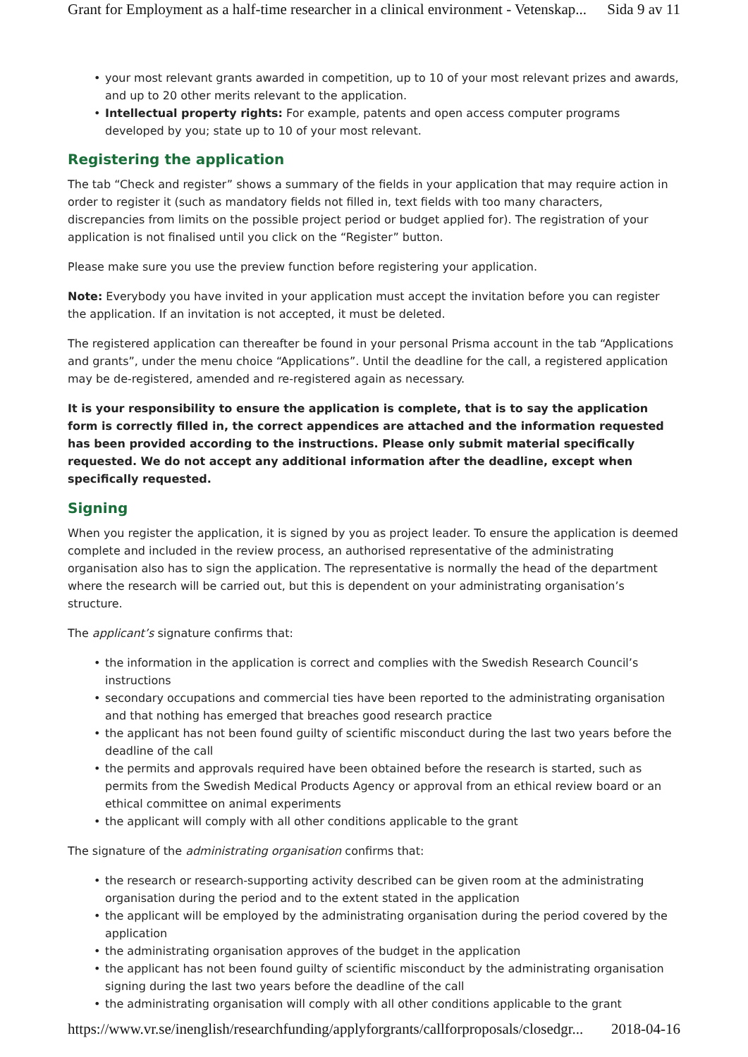Grant for Employment as a half-time researcher in a clinical environment - Vetenskap... Sida 9 av 11
your most relevant grants awarded in competition, up to 10 of your most relevant prizes and awards, and up to 20 other merits relevant to the application.
Intellectual property rights: For example, patents and open access computer programs developed by you; state up to 10 of your most relevant.
Registering the application
The tab “Check and register” shows a summary of the fields in your application that may require action in order to register it (such as mandatory fields not filled in, text fields with too many characters, discrepancies from limits on the possible project period or budget applied for). The registration of your application is not finalised until you click on the “Register” button.
Please make sure you use the preview function before registering your application.
Note: Everybody you have invited in your application must accept the invitation before you can register the application. If an invitation is not accepted, it must be deleted.
The registered application can thereafter be found in your personal Prisma account in the tab “Applications and grants”, under the menu choice “Applications”. Until the deadline for the call, a registered application may be de-registered, amended and re-registered again as necessary.
It is your responsibility to ensure the application is complete, that is to say the application form is correctly filled in, the correct appendices are attached and the information requested has been provided according to the instructions. Please only submit material specifically requested. We do not accept any additional information after the deadline, except when specifically requested.
Signing
When you register the application, it is signed by you as project leader. To ensure the application is deemed complete and included in the review process, an authorised representative of the administrating organisation also has to sign the application. The representative is normally the head of the department where the research will be carried out, but this is dependent on your administrating organisation’s structure.
The applicant’s signature confirms that:
the information in the application is correct and complies with the Swedish Research Council’s instructions
secondary occupations and commercial ties have been reported to the administrating organisation and that nothing has emerged that breaches good research practice
the applicant has not been found guilty of scientific misconduct during the last two years before the deadline of the call
the permits and approvals required have been obtained before the research is started, such as permits from the Swedish Medical Products Agency or approval from an ethical review board or an ethical committee on animal experiments
the applicant will comply with all other conditions applicable to the grant
The signature of the administrating organisation confirms that:
the research or research-supporting activity described can be given room at the administrating organisation during the period and to the extent stated in the application
the applicant will be employed by the administrating organisation during the period covered by the application
the administrating organisation approves of the budget in the application
the applicant has not been found guilty of scientific misconduct by the administrating organisation signing during the last two years before the deadline of the call
the administrating organisation will comply with all other conditions applicable to the grant
https://www.vr.se/inenglish/researchfunding/applyforgrants/callforproposals/closedgr... 2018-04-16